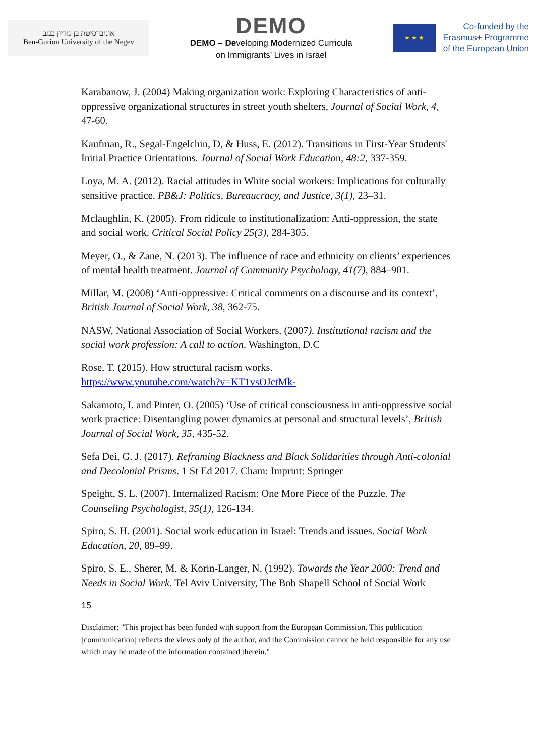אוניברסיטת בן-גוריון בנגב
Ben-Gurion University of the Negev
DEMO
DEMO – Developing Modernized Curricula
on Immigrants’ Lives in Israel
★ ★ ★
Co-funded by the
Erasmus+ Programme
of the European Union
Karabanow, J. (2004) Making organization work: Exploring Characteristics of anti-oppressive organizational structures in street youth shelters, Journal of Social Work, 4, 47-60.
Kaufman, R., Segal-Engelchin, D, & Huss, E. (2012). Transitions in First-Year Students' Initial Practice Orientations. Journal of Social Work Education, 48:2, 337-359.
Loya, M. A. (2012). Racial attitudes in White social workers: Implications for culturally sensitive practice. PB&J: Politics, Bureaucracy, and Justice, 3(1), 23–31.
Mclaughlin, K. (2005). From ridicule to institutionalization: Anti-oppression, the state and social work. Critical Social Policy 25(3), 284-305.
Meyer, O., & Zane, N. (2013). The influence of race and ethnicity on clients’ experiences of mental health treatment. Journal of Community Psychology, 41(7), 884–901.
Millar, M. (2008) ‘Anti-oppressive: Critical comments on a discourse and its context’, British Journal of Social Work, 38, 362-75.
NASW, National Association of Social Workers. (2007). Institutional racism and the social work profession: A call to action. Washington, D.C
Rose, T. (2015). How structural racism works.
https://www.youtube.com/watch?v=KT1vsOJctMk-
Sakamoto, I. and Pinter, O. (2005) ‘Use of critical consciousness in anti-oppressive social work practice: Disentangling power dynamics at personal and structural levels’, British Journal of Social Work, 35, 435-52.
Sefa Dei, G. J. (2017). Reframing Blackness and Black Solidarities through Anti-colonial and Decolonial Prisms. 1 St Ed 2017. Cham: Imprint: Springer
Speight, S. L. (2007). Internalized Racism: One More Piece of the Puzzle. The Counseling Psychologist, 35(1), 126-134.
Spiro, S. H. (2001). Social work education in Israel: Trends and issues. Social Work Education, 20, 89–99.
Spiro, S. E., Sherer, M. & Korin-Langer, N. (1992). Towards the Year 2000: Trend and Needs in Social Work. Tel Aviv University, The Bob Shapell School of Social Work
15
Disclaimer: "This project has been funded with support from the European Commission. This publication [communication] reflects the views only of the author, and the Commission cannot be held responsible for any use which may be made of the information contained therein."